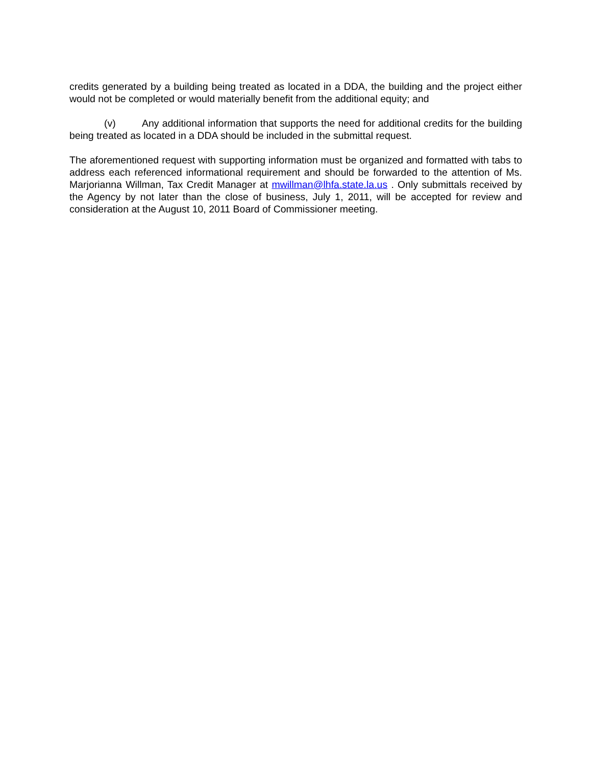credits generated by a building being treated as located in a DDA, the building and the project either would not be completed or would materially benefit from the additional equity; and
(v) Any additional information that supports the need for additional credits for the building being treated as located in a DDA should be included in the submittal request.
The aforementioned request with supporting information must be organized and formatted with tabs to address each referenced informational requirement and should be forwarded to the attention of Ms. Marjorianna Willman, Tax Credit Manager at mwillman@lhfa.state.la.us . Only submittals received by the Agency by not later than the close of business, July 1, 2011, will be accepted for review and consideration at the August 10, 2011 Board of Commissioner meeting.